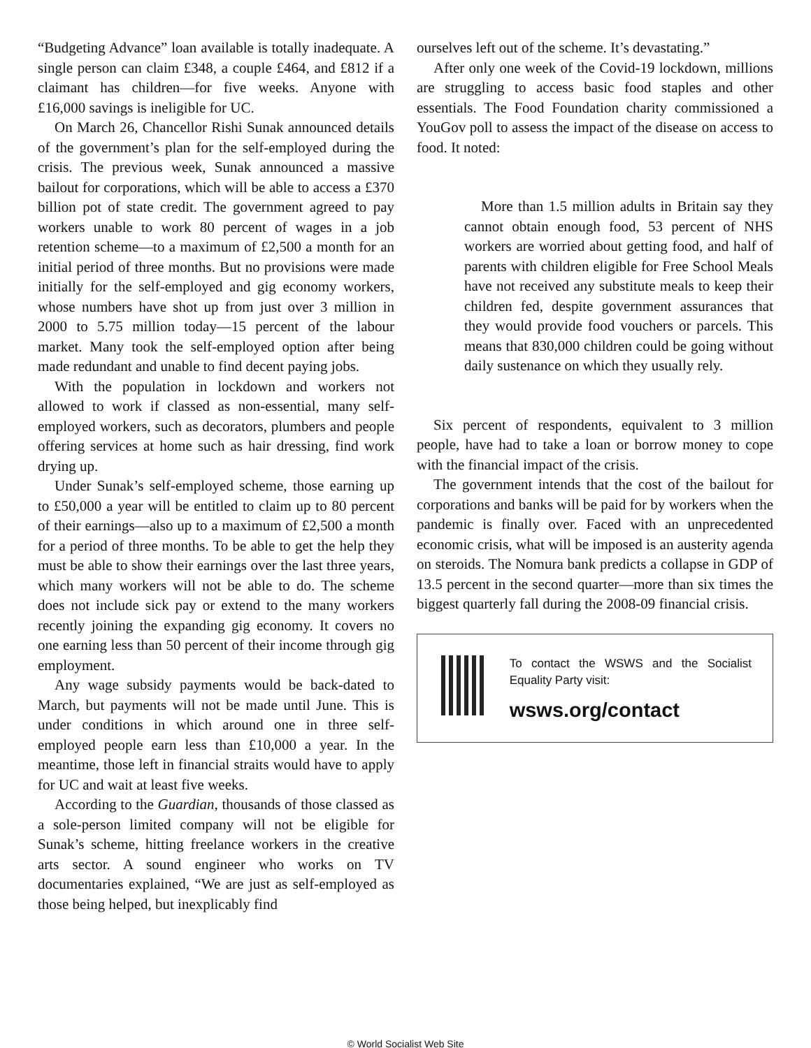“Budgeting Advance” loan available is totally inadequate. A single person can claim £348, a couple £464, and £812 if a claimant has children—for five weeks. Anyone with £16,000 savings is ineligible for UC.
On March 26, Chancellor Rishi Sunak announced details of the government’s plan for the self-employed during the crisis. The previous week, Sunak announced a massive bailout for corporations, which will be able to access a £370 billion pot of state credit. The government agreed to pay workers unable to work 80 percent of wages in a job retention scheme—to a maximum of £2,500 a month for an initial period of three months. But no provisions were made initially for the self-employed and gig economy workers, whose numbers have shot up from just over 3 million in 2000 to 5.75 million today—15 percent of the labour market. Many took the self-employed option after being made redundant and unable to find decent paying jobs.
With the population in lockdown and workers not allowed to work if classed as non-essential, many self-employed workers, such as decorators, plumbers and people offering services at home such as hair dressing, find work drying up.
Under Sunak’s self-employed scheme, those earning up to £50,000 a year will be entitled to claim up to 80 percent of their earnings—also up to a maximum of £2,500 a month for a period of three months. To be able to get the help they must be able to show their earnings over the last three years, which many workers will not be able to do. The scheme does not include sick pay or extend to the many workers recently joining the expanding gig economy. It covers no one earning less than 50 percent of their income through gig employment.
Any wage subsidy payments would be back-dated to March, but payments will not be made until June. This is under conditions in which around one in three self-employed people earn less than £10,000 a year. In the meantime, those left in financial straits would have to apply for UC and wait at least five weeks.
According to the Guardian, thousands of those classed as a sole-person limited company will not be eligible for Sunak’s scheme, hitting freelance workers in the creative arts sector. A sound engineer who works on TV documentaries explained, “We are just as self-employed as those being helped, but inexplicably find
ourselves left out of the scheme. It’s devastating.”
After only one week of the Covid-19 lockdown, millions are struggling to access basic food staples and other essentials. The Food Foundation charity commissioned a YouGov poll to assess the impact of the disease on access to food. It noted:
More than 1.5 million adults in Britain say they cannot obtain enough food, 53 percent of NHS workers are worried about getting food, and half of parents with children eligible for Free School Meals have not received any substitute meals to keep their children fed, despite government assurances that they would provide food vouchers or parcels. This means that 830,000 children could be going without daily sustenance on which they usually rely.
Six percent of respondents, equivalent to 3 million people, have had to take a loan or borrow money to cope with the financial impact of the crisis.
The government intends that the cost of the bailout for corporations and banks will be paid for by workers when the pandemic is finally over. Faced with an unprecedented economic crisis, what will be imposed is an austerity agenda on steroids. The Nomura bank predicts a collapse in GDP of 13.5 percent in the second quarter—more than six times the biggest quarterly fall during the 2008-09 financial crisis.
To contact the WSWS and the Socialist Equality Party visit:
wsws.org/contact
© World Socialist Web Site